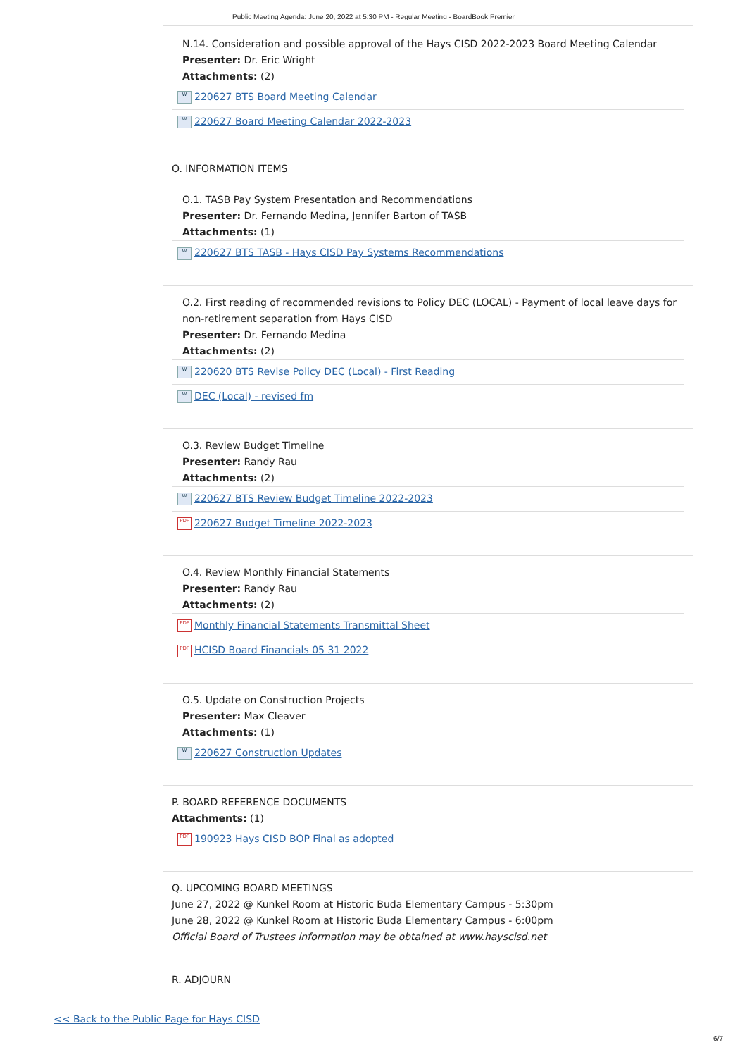Public Meeting Agenda: June 20, 2022 at 5:30 PM - Regular Meeting - BoardBook Premier
N.14. Consideration and possible approval of the Hays CISD 2022-2023 Board Meeting Calendar
Presenter: Dr. Eric Wright
Attachments: (2)
W 220627 BTS Board Meeting Calendar
W 220627 Board Meeting Calendar 2022-2023
O. INFORMATION ITEMS
O.1. TASB Pay System Presentation and Recommendations
Presenter: Dr. Fernando Medina, Jennifer Barton of TASB
Attachments: (1)
W 220627 BTS TASB - Hays CISD Pay Systems Recommendations
O.2. First reading of recommended revisions to Policy DEC (LOCAL) - Payment of local leave days for non-retirement separation from Hays CISD
Presenter: Dr. Fernando Medina
Attachments: (2)
W 220620 BTS Revise Policy DEC (Local) - First Reading
W DEC (Local) - revised fm
O.3. Review Budget Timeline
Presenter: Randy Rau
Attachments: (2)
W 220627 BTS Review Budget Timeline 2022-2023
PDF 220627 Budget Timeline 2022-2023
O.4. Review Monthly Financial Statements
Presenter: Randy Rau
Attachments: (2)
PDF Monthly Financial Statements Transmittal Sheet
PDF HCISD Board Financials 05 31 2022
O.5. Update on Construction Projects
Presenter: Max Cleaver
Attachments: (1)
W 220627 Construction Updates
P. BOARD REFERENCE DOCUMENTS
Attachments: (1)
PDF 190923 Hays CISD BOP Final as adopted
Q. UPCOMING BOARD MEETINGS
June 27, 2022 @ Kunkel Room at Historic Buda Elementary Campus - 5:30pm
June 28, 2022 @ Kunkel Room at Historic Buda Elementary Campus - 6:00pm
Official Board of Trustees information may be obtained at www.hayscisd.net
R. ADJOURN
<< Back to the Public Page for Hays CISD
6/7